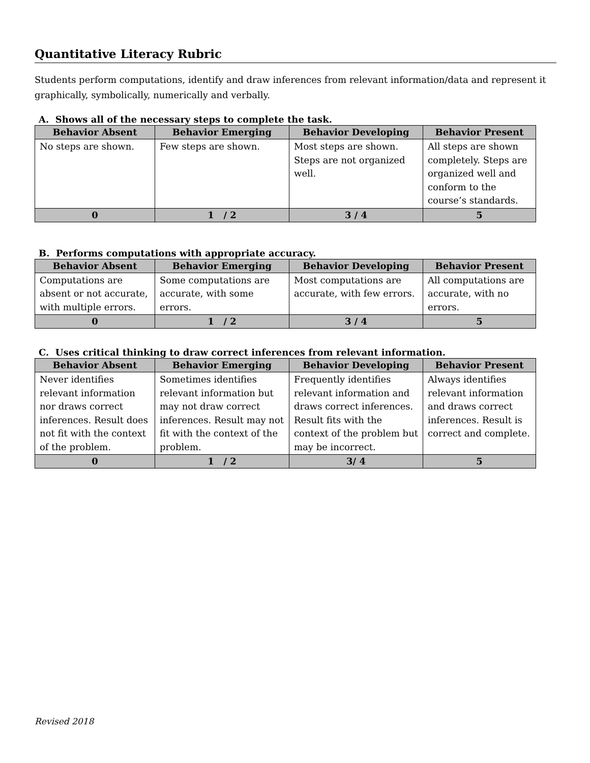Quantitative Literacy Rubric
Students perform computations, identify and draw inferences from relevant information/data and represent it graphically, symbolically, numerically and verbally.
A. Shows all of the necessary steps to complete the task.
| Behavior Absent | Behavior Emerging | Behavior Developing | Behavior Present |
| --- | --- | --- | --- |
| No steps are shown. | Few steps are shown. | Most steps are shown. Steps are not organized well. | All steps are shown completely. Steps are organized well and conform to the course’s standards. |
| 0 | 1 / 2 | 3 / 4 | 5 |
B. Performs computations with appropriate accuracy.
| Behavior Absent | Behavior Emerging | Behavior Developing | Behavior Present |
| --- | --- | --- | --- |
| Computations are absent or not accurate, with multiple errors. | Some computations are accurate, with some errors. | Most computations are accurate, with few errors. | All computations are accurate, with no errors. |
| 0 | 1 / 2 | 3 / 4 | 5 |
C. Uses critical thinking to draw correct inferences from relevant information.
| Behavior Absent | Behavior Emerging | Behavior Developing | Behavior Present |
| --- | --- | --- | --- |
| Never identifies relevant information nor draws correct inferences. Result does not fit with the context of the problem. | Sometimes identifies relevant information but may not draw correct inferences. Result may not fit with the context of the problem. | Frequently identifies relevant information and draws correct inferences. Result fits with the context of the problem but may be incorrect. | Always identifies relevant information and draws correct inferences. Result is correct and complete. |
| 0 | 1 / 2 | 3/ 4 | 5 |
Revised 2018